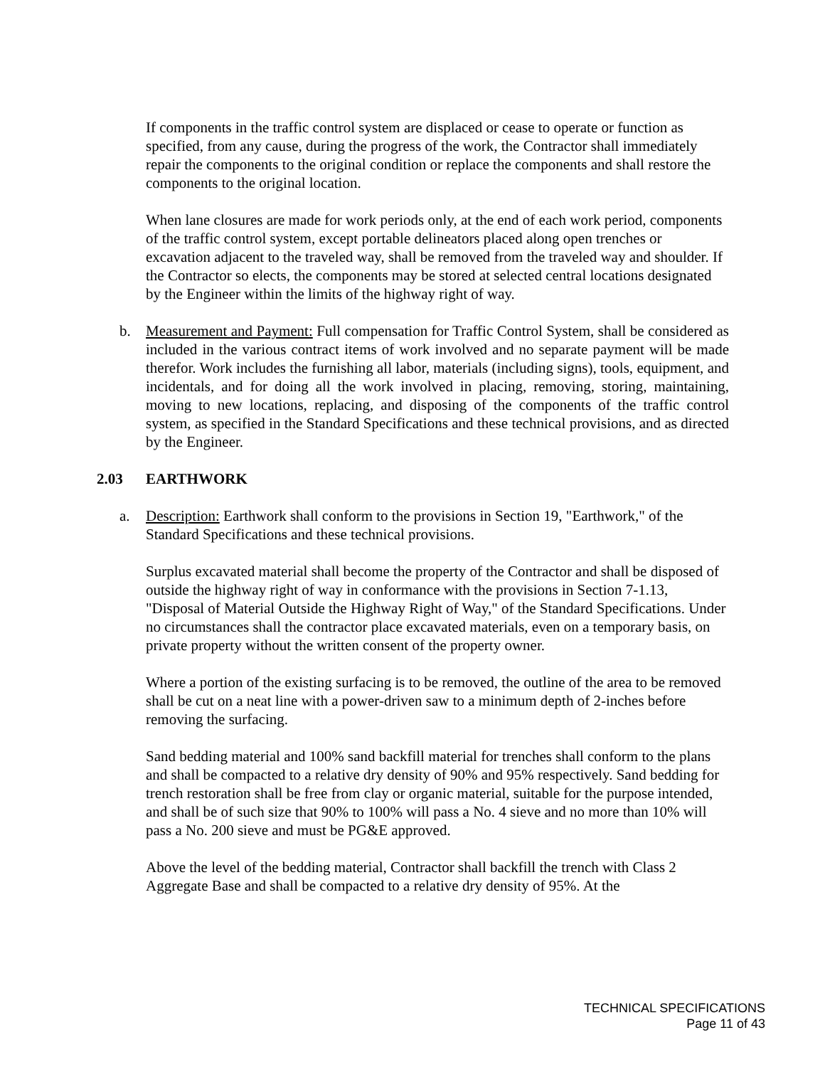If components in the traffic control system are displaced or cease to operate or function as specified, from any cause, during the progress of the work, the Contractor shall immediately repair the components to the original condition or replace the components and shall restore the components to the original location.
When lane closures are made for work periods only, at the end of each work period, components of the traffic control system, except portable delineators placed along open trenches or excavation adjacent to the traveled way, shall be removed from the traveled way and shoulder. If the Contractor so elects, the components may be stored at selected central locations designated by the Engineer within the limits of the highway right of way.
b. Measurement and Payment: Full compensation for Traffic Control System, shall be considered as included in the various contract items of work involved and no separate payment will be made therefor. Work includes the furnishing all labor, materials (including signs), tools, equipment, and incidentals, and for doing all the work involved in placing, removing, storing, maintaining, moving to new locations, replacing, and disposing of the components of the traffic control system, as specified in the Standard Specifications and these technical provisions, and as directed by the Engineer.
2.03 EARTHWORK
a. Description: Earthwork shall conform to the provisions in Section 19, "Earthwork," of the Standard Specifications and these technical provisions.
Surplus excavated material shall become the property of the Contractor and shall be disposed of outside the highway right of way in conformance with the provisions in Section 7-1.13, "Disposal of Material Outside the Highway Right of Way," of the Standard Specifications. Under no circumstances shall the contractor place excavated materials, even on a temporary basis, on private property without the written consent of the property owner.
Where a portion of the existing surfacing is to be removed, the outline of the area to be removed shall be cut on a neat line with a power-driven saw to a minimum depth of 2-inches before removing the surfacing.
Sand bedding material and 100% sand backfill material for trenches shall conform to the plans and shall be compacted to a relative dry density of 90% and 95% respectively. Sand bedding for trench restoration shall be free from clay or organic material, suitable for the purpose intended, and shall be of such size that 90% to 100% will pass a No. 4 sieve and no more than 10% will pass a No. 200 sieve and must be PG&E approved.
Above the level of the bedding material, Contractor shall backfill the trench with Class 2 Aggregate Base and shall be compacted to a relative dry density of 95%. At the
TECHNICAL SPECIFICATIONS
Page 11 of 43